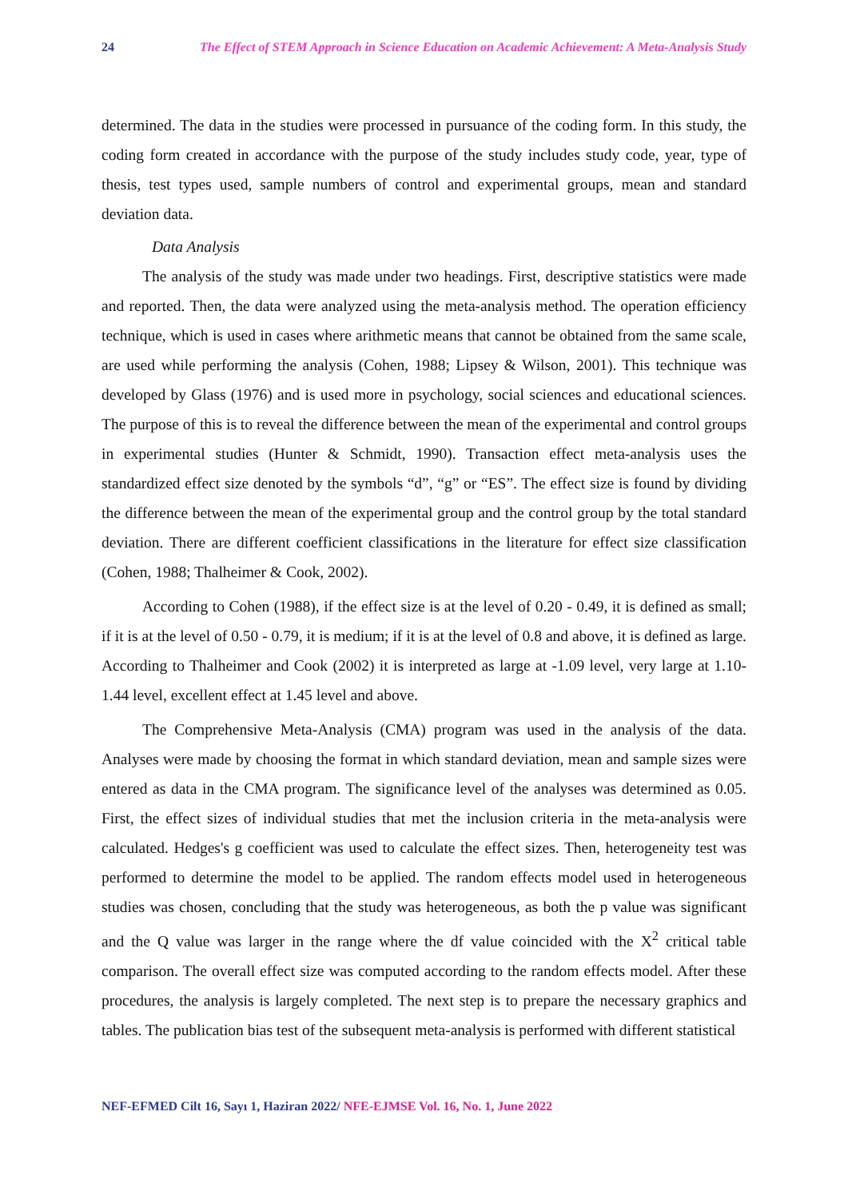24 The Effect of STEM Approach in Science Education on Academic Achievement: A Meta-Analysis Study
determined. The data in the studies were processed in pursuance of the coding form. In this study, the coding form created in accordance with the purpose of the study includes study code, year, type of thesis, test types used, sample numbers of control and experimental groups, mean and standard deviation data.
Data Analysis
The analysis of the study was made under two headings. First, descriptive statistics were made and reported. Then, the data were analyzed using the meta-analysis method. The operation efficiency technique, which is used in cases where arithmetic means that cannot be obtained from the same scale, are used while performing the analysis (Cohen, 1988; Lipsey & Wilson, 2001). This technique was developed by Glass (1976) and is used more in psychology, social sciences and educational sciences. The purpose of this is to reveal the difference between the mean of the experimental and control groups in experimental studies (Hunter & Schmidt, 1990). Transaction effect meta-analysis uses the standardized effect size denoted by the symbols “d”, “g” or “ES”. The effect size is found by dividing the difference between the mean of the experimental group and the control group by the total standard deviation. There are different coefficient classifications in the literature for effect size classification (Cohen, 1988; Thalheimer & Cook, 2002).
According to Cohen (1988), if the effect size is at the level of 0.20 - 0.49, it is defined as small; if it is at the level of 0.50 - 0.79, it is medium; if it is at the level of 0.8 and above, it is defined as large. According to Thalheimer and Cook (2002) it is interpreted as large at -1.09 level, very large at 1.10-1.44 level, excellent effect at 1.45 level and above.
The Comprehensive Meta-Analysis (CMA) program was used in the analysis of the data. Analyses were made by choosing the format in which standard deviation, mean and sample sizes were entered as data in the CMA program. The significance level of the analyses was determined as 0.05. First, the effect sizes of individual studies that met the inclusion criteria in the meta-analysis were calculated. Hedges's g coefficient was used to calculate the effect sizes. Then, heterogeneity test was performed to determine the model to be applied. The random effects model used in heterogeneous studies was chosen, concluding that the study was heterogeneous, as both the p value was significant and the Q value was larger in the range where the df value coincided with the X<sup>2</sup> critical table comparison. The overall effect size was computed according to the random effects model. After these procedures, the analysis is largely completed. The next step is to prepare the necessary graphics and tables. The publication bias test of the subsequent meta-analysis is performed with different statistical
NEF-EFMED Cilt 16, Sayı 1, Haziran 2022/ NFE-EJMSE Vol. 16, No. 1, June 2022